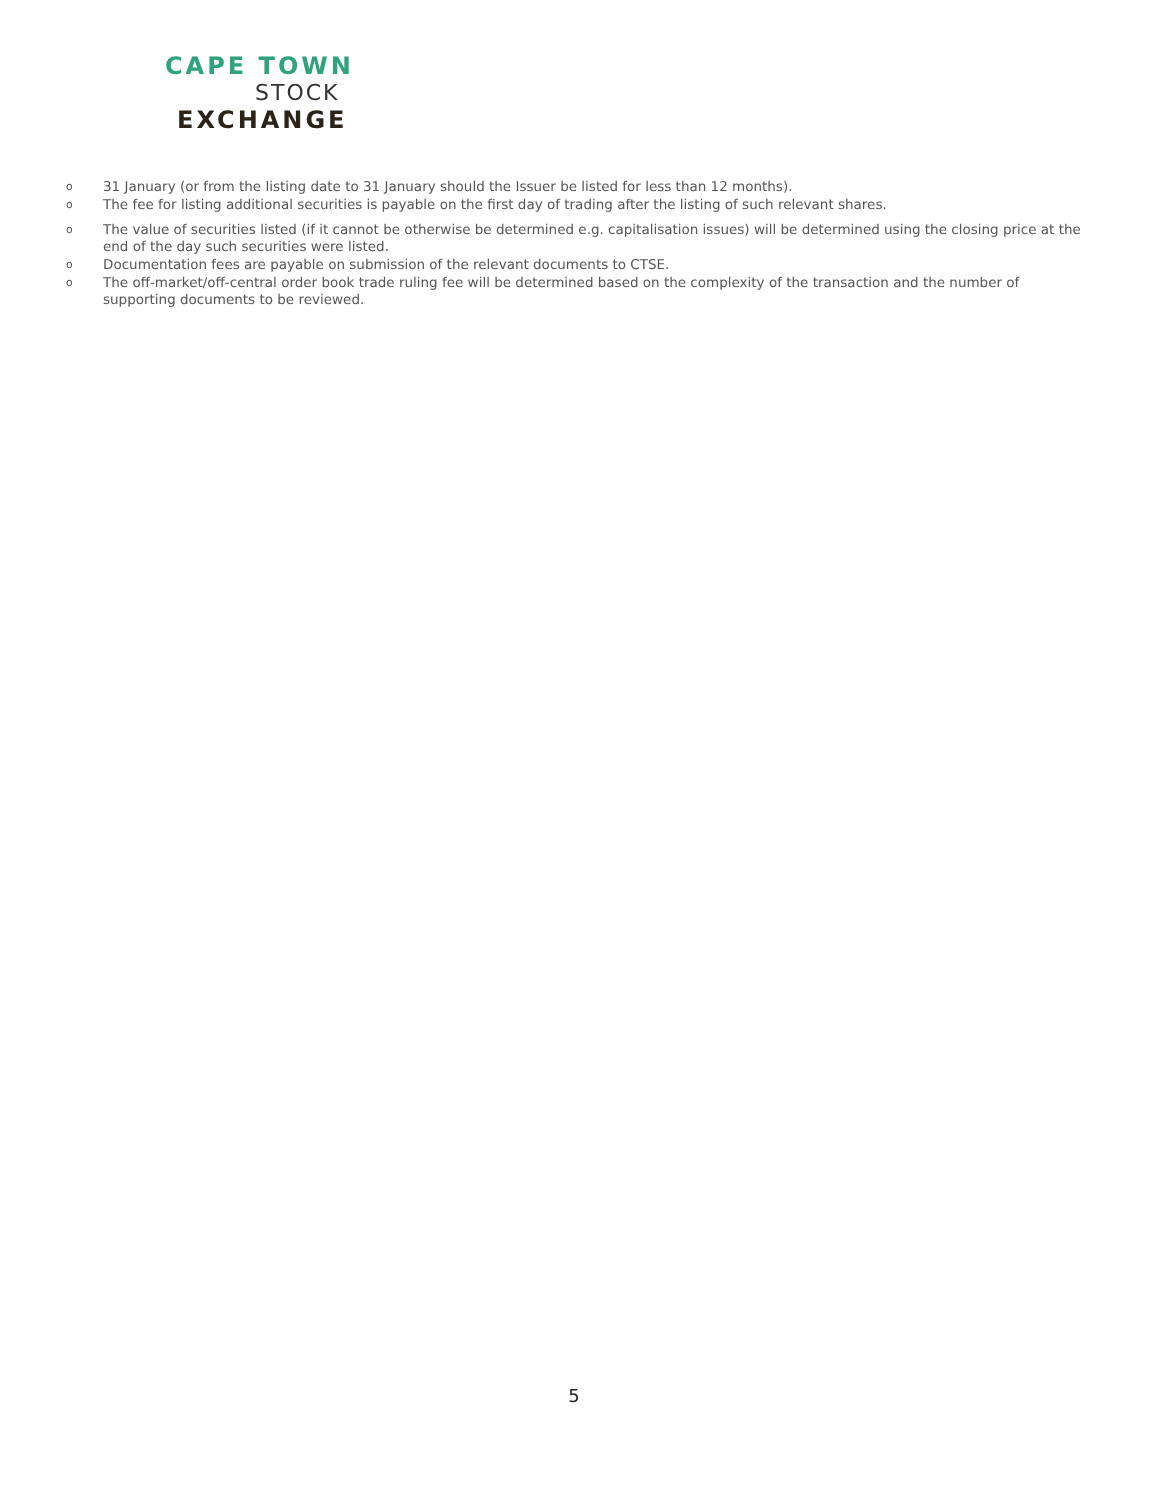CAPE TOWN
STOCK
EXCHANGE
o 31 January (or from the listing date to 31 January should the Issuer be listed for less than 12 months).
o The fee for listing additional securities is payable on the first day of trading after the listing of such relevant shares.
o The value of securities listed (if it cannot be otherwise be determined e.g. capitalisation issues) will be determined using the closing price at the end of the day such securities were listed.
o Documentation fees are payable on submission of the relevant documents to CTSE.
o The off-market/off-central order book trade ruling fee will be determined based on the complexity of the transaction and the number of supporting documents to be reviewed.
5